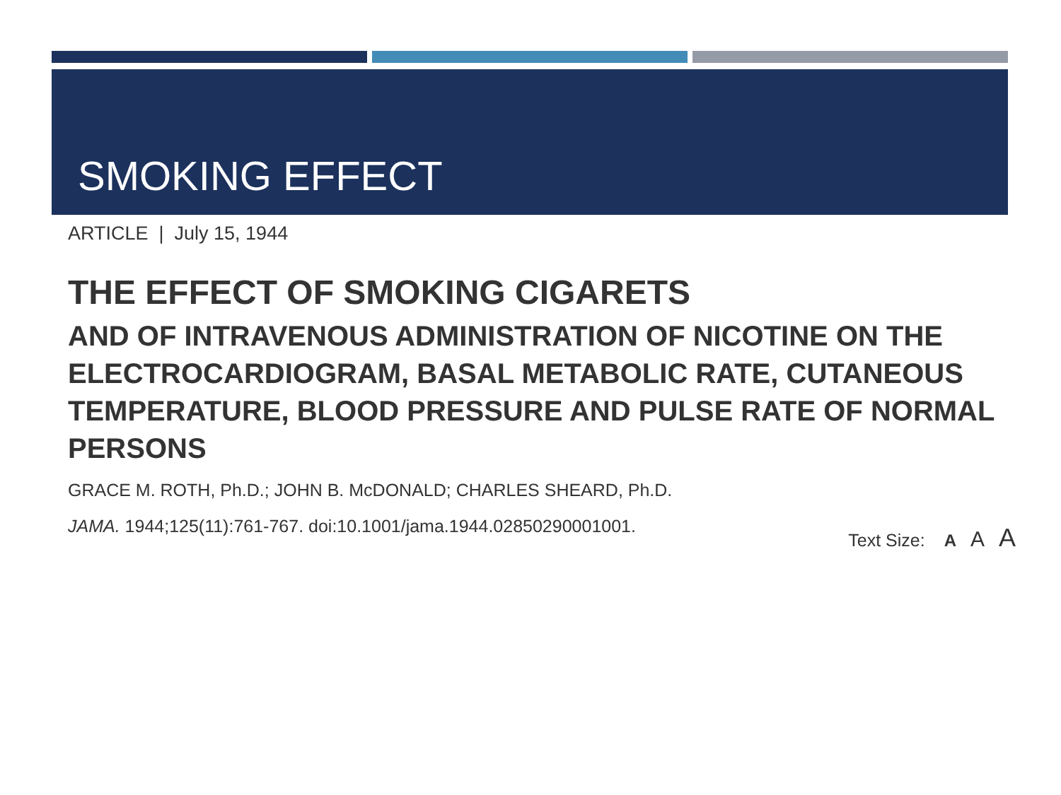SMOKING EFFECT
ARTICLE | July 15, 1944
THE EFFECT OF SMOKING CIGARETS
AND OF INTRAVENOUS ADMINISTRATION OF NICOTINE ON THE ELECTROCARDIOGRAM, BASAL METABOLIC RATE, CUTANEOUS TEMPERATURE, BLOOD PRESSURE AND PULSE RATE OF NORMAL PERSONS
GRACE M. ROTH, Ph.D.; JOHN B. McDONALD; CHARLES SHEARD, Ph.D.
JAMA. 1944;125(11):761-767. doi:10.1001/jama.1944.02850290001001.
Text Size: A A A